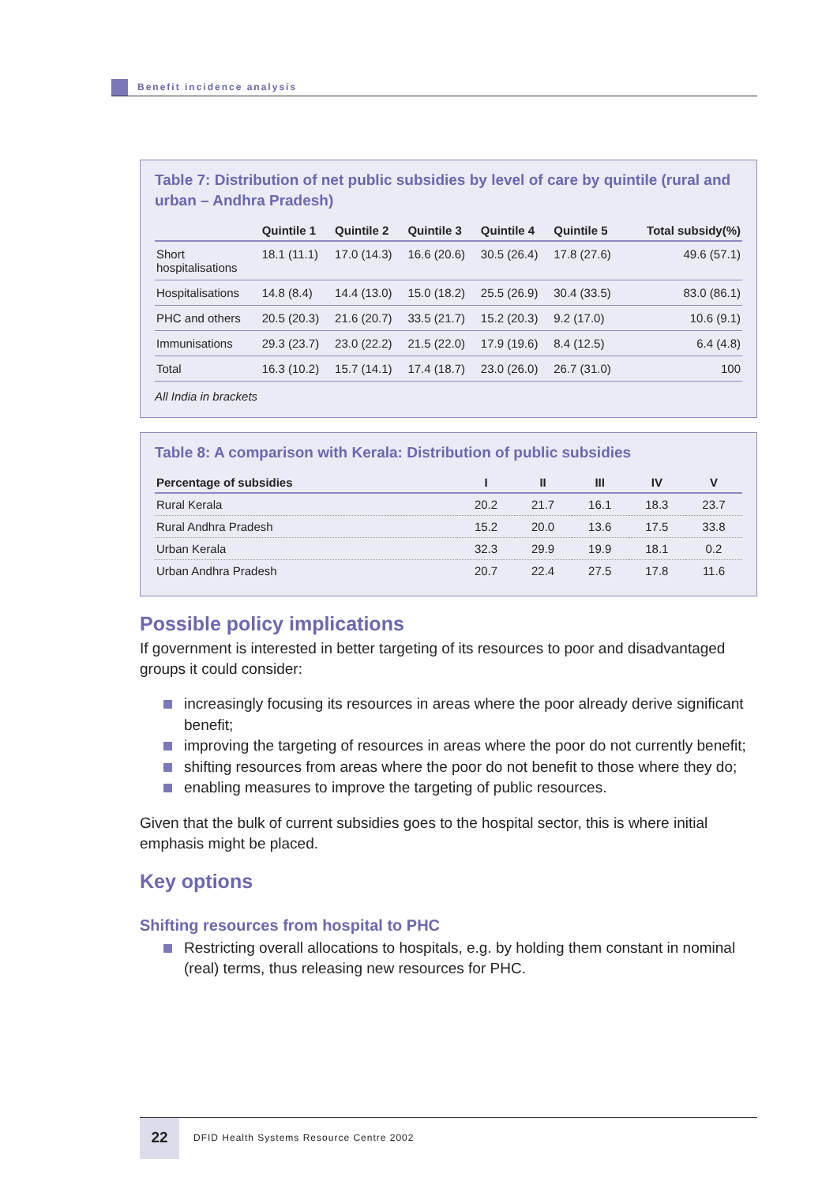Benefit incidence analysis
Table 7: Distribution of net public subsidies by level of care by quintile (rural and urban – Andhra Pradesh)
| | Quintile 1 | Quintile 2 | Quintile 3 | Quintile 4 | Quintile 5 | Total subsidy(%) |
| --- | --- | --- | --- | --- | --- | --- |
| Short hospitalisations | 18.1 (11.1) | 17.0 (14.3) | 16.6 (20.6) | 30.5 (26.4) | 17.8 (27.6) | 49.6 (57.1) |
| Hospitalisations | 14.8 (8.4) | 14.4 (13.0) | 15.0 (18.2) | 25.5 (26.9) | 30.4 (33.5) | 83.0 (86.1) |
| PHC and others | 20.5 (20.3) | 21.6 (20.7) | 33.5 (21.7) | 15.2 (20.3) | 9.2 (17.0) | 10.6 (9.1) |
| Immunisations | 29.3 (23.7) | 23.0 (22.2) | 21.5 (22.0) | 17.9 (19.6) | 8.4 (12.5) | 6.4 (4.8) |
| Total | 16.3 (10.2) | 15.7 (14.1) | 17.4 (18.7) | 23.0 (26.0) | 26.7 (31.0) | 100 |
All India in brackets
Table 8: A comparison with Kerala: Distribution of public subsidies
| Percentage of subsidies | I | II | III | IV | V |
| --- | --- | --- | --- | --- | --- |
| Rural Kerala | 20.2 | 21.7 | 16.1 | 18.3 | 23.7 |
| Rural Andhra Pradesh | 15.2 | 20.0 | 13.6 | 17.5 | 33.8 |
| Urban Kerala | 32.3 | 29.9 | 19.9 | 18.1 | 0.2 |
| Urban Andhra Pradesh | 20.7 | 22.4 | 27.5 | 17.8 | 11.6 |
Possible policy implications
If government is interested in better targeting of its resources to poor and disadvantaged groups it could consider:
increasingly focusing its resources in areas where the poor already derive significant benefit;
improving the targeting of resources in areas where the poor do not currently benefit;
shifting resources from areas where the poor do not benefit to those where they do;
enabling measures to improve the targeting of public resources.
Given that the bulk of current subsidies goes to the hospital sector, this is where initial emphasis might be placed.
Key options
Shifting resources from hospital to PHC
Restricting overall allocations to hospitals, e.g. by holding them constant in nominal (real) terms, thus releasing new resources for PHC.
22
DFID Health Systems Resource Centre 2002